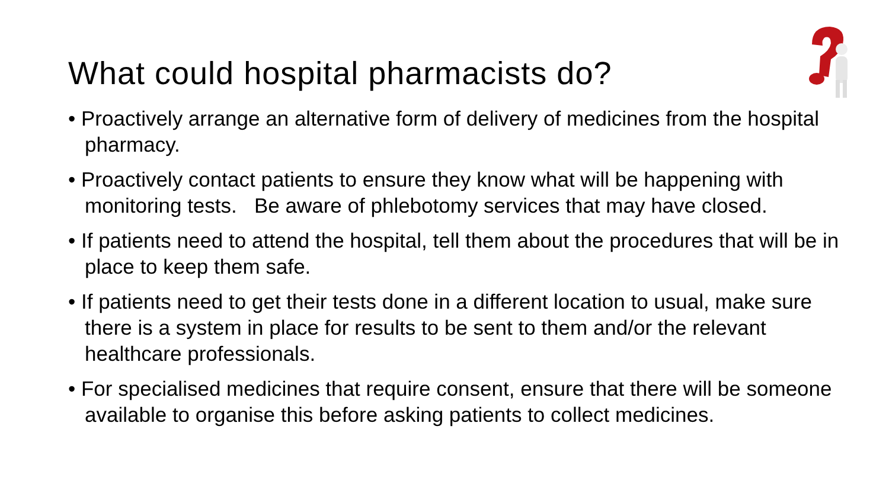What could hospital pharmacists do?
• Proactively arrange an alternative form of delivery of medicines from the hospital pharmacy.
• Proactively contact patients to ensure they know what will be happening with monitoring tests. Be aware of phlebotomy services that may have closed.
• If patients need to attend the hospital, tell them about the procedures that will be in place to keep them safe.
• If patients need to get their tests done in a different location to usual, make sure there is a system in place for results to be sent to them and/or the relevant healthcare professionals.
• For specialised medicines that require consent, ensure that there will be someone available to organise this before asking patients to collect medicines.